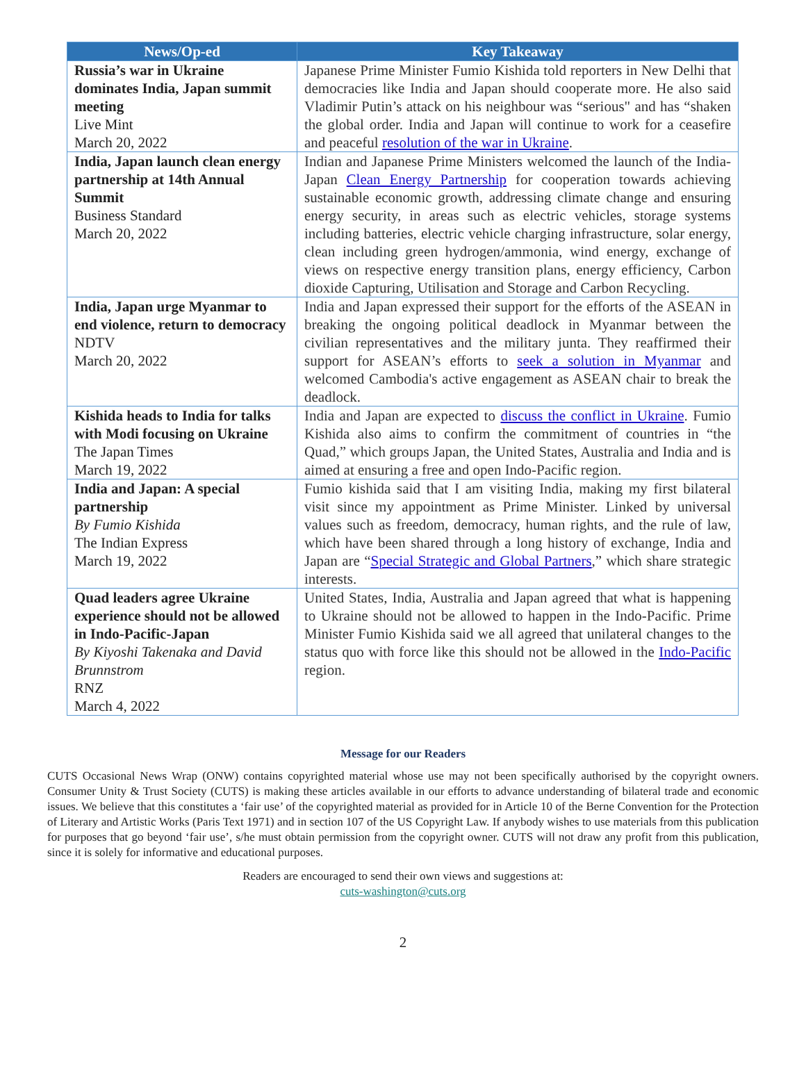| News/Op-ed | Key Takeaway |
| --- | --- |
| Russia’s war in Ukraine dominates India, Japan summit meeting Live Mint March 20, 2022 | Japanese Prime Minister Fumio Kishida told reporters in New Delhi that democracies like India and Japan should cooperate more. He also said Vladimir Putin’s attack on his neighbour was “serious" and has “shaken the global order. India and Japan will continue to work for a ceasefire and peaceful resolution of the war in Ukraine . |
| India, Japan launch clean energy partnership at 14th Annual Summit Business Standard March 20, 2022 | Indian and Japanese Prime Ministers welcomed the launch of the India-Japan Clean Energy Partnership for cooperation towards achieving sustainable economic growth, addressing climate change and ensuring energy security, in areas such as electric vehicles, storage systems including batteries, electric vehicle charging infrastructure, solar energy, clean including green hydrogen/ammonia, wind energy, exchange of views on respective energy transition plans, energy efficiency, Carbon dioxide Capturing, Utilisation and Storage and Carbon Recycling. |
| India, Japan urge Myanmar to end violence, return to democracy NDTV March 20, 2022 | India and Japan expressed their support for the efforts of the ASEAN in breaking the ongoing political deadlock in Myanmar between the civilian representatives and the military junta. They reaffirmed their support for ASEAN’s efforts to seek a solution in Myanmar and welcomed Cambodia's active engagement as ASEAN chair to break the deadlock. |
| Kishida heads to India for talks with Modi focusing on Ukraine The Japan Times March 19, 2022 | India and Japan are expected to discuss the conflict in Ukraine . Fumio Kishida also aims to confirm the commitment of countries in “the Quad,” which groups Japan, the United States, Australia and India and is aimed at ensuring a free and open Indo-Pacific region. |
| India and Japan: A special partnership By Fumio Kishida The Indian Express March 19, 2022 | Fumio kishida said that I am visiting India, making my first bilateral visit since my appointment as Prime Minister. Linked by universal values such as freedom, democracy, human rights, and the rule of law, which have been shared through a long history of exchange, India and Japan are “ Special Strategic and Global Partners ,” which share strategic interests. |
| Quad leaders agree Ukraine experience should not be allowed in Indo-Pacific-Japan By Kiyoshi Takenaka and David Brunnstrom RNZ March 4, 2022 | United States, India, Australia and Japan agreed that what is happening to Ukraine should not be allowed to happen in the Indo-Pacific. Prime Minister Fumio Kishida said we all agreed that unilateral changes to the status quo with force like this should not be allowed in the Indo-Pacific region. |
Message for our Readers
CUTS Occasional News Wrap (ONW) contains copyrighted material whose use may not been specifically authorised by the copyright owners. Consumer Unity & Trust Society (CUTS) is making these articles available in our efforts to advance understanding of bilateral trade and economic issues. We believe that this constitutes a ‘fair use’ of the copyrighted material as provided for in Article 10 of the Berne Convention for the Protection of Literary and Artistic Works (Paris Text 1971) and in section 107 of the US Copyright Law. If anybody wishes to use materials from this publication for purposes that go beyond ‘fair use’, s/he must obtain permission from the copyright owner. CUTS will not draw any profit from this publication, since it is solely for informative and educational purposes.
Readers are encouraged to send their own views and suggestions at:
cuts-washington@cuts.org
2